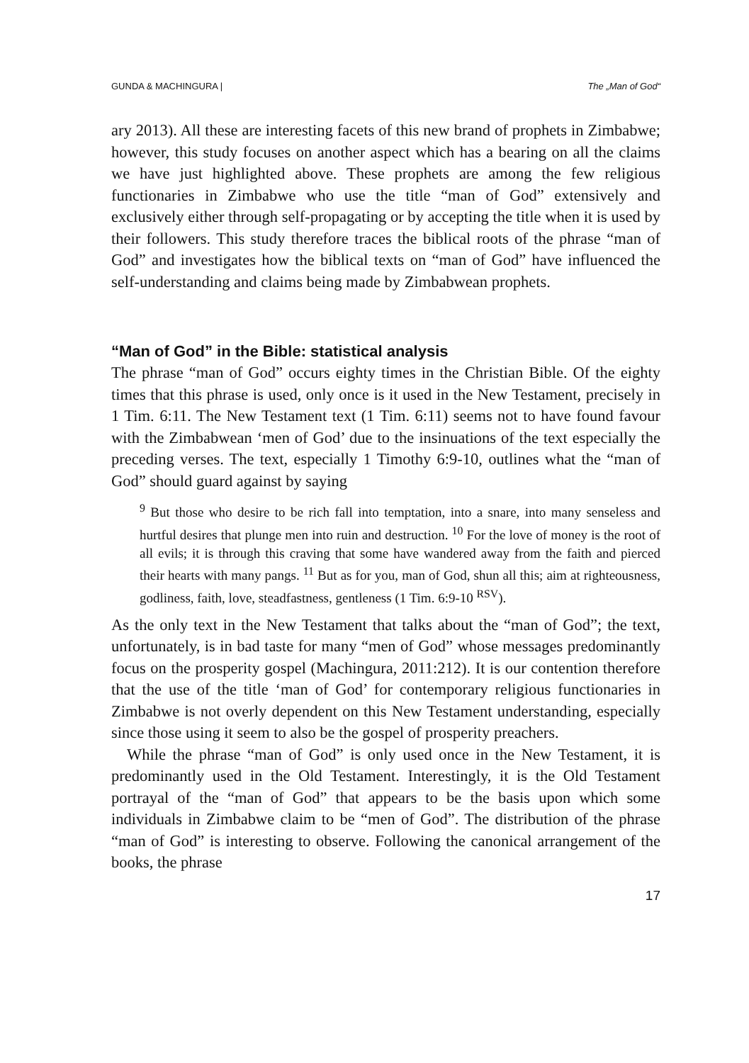GUNDA & MACHINGURA | The „Man of God“
ary 2013). All these are interesting facets of this new brand of prophets in Zimbabwe; however, this study focuses on another aspect which has a bearing on all the claims we have just highlighted above. These prophets are among the few religious functionaries in Zimbabwe who use the title “man of God” extensively and exclusively either through self-propagating or by accepting the title when it is used by their followers. This study therefore traces the biblical roots of the phrase “man of God” and investigates how the biblical texts on “man of God” have influenced the self-understanding and claims being made by Zimbabwean prophets.
“Man of God” in the Bible: statistical analysis
The phrase “man of God” occurs eighty times in the Christian Bible. Of the eighty times that this phrase is used, only once is it used in the New Testament, precisely in 1 Tim. 6:11. The New Testament text (1 Tim. 6:11) seems not to have found favour with the Zimbabwean ‘men of God’ due to the insinuations of the text especially the preceding verses. The text, especially 1 Timothy 6:9-10, outlines what the “man of God” should guard against by saying
<sup>9</sup> But those who desire to be rich fall into temptation, into a snare, into many senseless and hurtful desires that plunge men into ruin and destruction. <sup>10</sup> For the love of money is the root of all evils; it is through this craving that some have wandered away from the faith and pierced their hearts with many pangs. <sup>11</sup> But as for you, man of God, shun all this; aim at righteousness, godliness, faith, love, steadfastness, gentleness (1 Tim. 6:9-10 <sup>RSV</sup>).
As the only text in the New Testament that talks about the “man of God”; the text, unfortunately, is in bad taste for many “men of God” whose messages predominantly focus on the prosperity gospel (Machingura, 2011:212). It is our contention therefore that the use of the title ‘man of God’ for contemporary religious functionaries in Zimbabwe is not overly dependent on this New Testament understanding, especially since those using it seem to also be the gospel of prosperity preachers.
While the phrase “man of God” is only used once in the New Testament, it is predominantly used in the Old Testament. Interestingly, it is the Old Testament portrayal of the “man of God” that appears to be the basis upon which some individuals in Zimbabwe claim to be “men of God”. The distribution of the phrase “man of God” is interesting to observe. Following the canonical arrangement of the books, the phrase
17